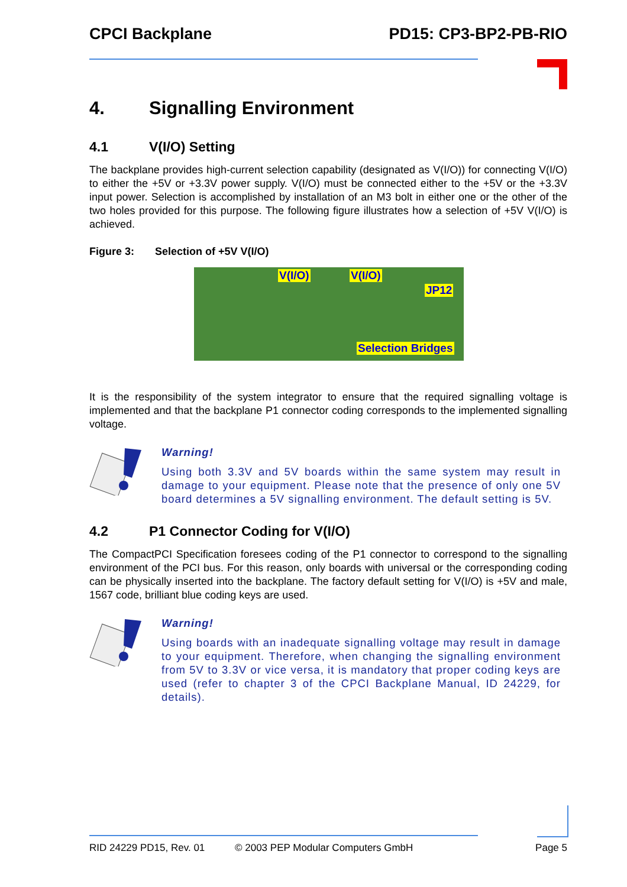CPCI Backplane PD15: CP3-BP2-PB-RIO
4. Signalling Environment
4.1 V(I/O) Setting
The backplane provides high-current selection capability (designated as V(I/O)) for connecting V(I/O) to either the +5V or +3.3V power supply. V(I/O) must be connected either to the +5V or the +3.3V input power. Selection is accomplished by installation of an M3 bolt in either one or the other of the two holes provided for this purpose. The following figure illustrates how a selection of +5V V(I/O) is achieved.
Figure 3: Selection of +5V V(I/O)
V(I/O) V(I/O)
JP12
Selection Bridges
It is the responsibility of the system integrator to ensure that the required signalling voltage is implemented and that the backplane P1 connector coding corresponds to the implemented signalling voltage.
Warning!
Using both 3.3V and 5V boards within the same system may result in damage to your equipment. Please note that the presence of only one 5V board determines a 5V signalling environment. The default setting is 5V.
4.2 P1 Connector Coding for V(I/O)
The CompactPCI Specification foresees coding of the P1 connector to correspond to the signalling environment of the PCI bus. For this reason, only boards with universal or the corresponding coding can be physically inserted into the backplane. The factory default setting for V(I/O) is +5V and male, 1567 code, brilliant blue coding keys are used.
Warning!
Using boards with an inadequate signalling voltage may result in damage to your equipment. Therefore, when changing the signalling environment from 5V to 3.3V or vice versa, it is mandatory that proper coding keys are used (refer to chapter 3 of the CPCI Backplane Manual, ID 24229, for details).
RID 24229 PD15, Rev. 01 © 2003 PEP Modular Computers GmbH Page 5